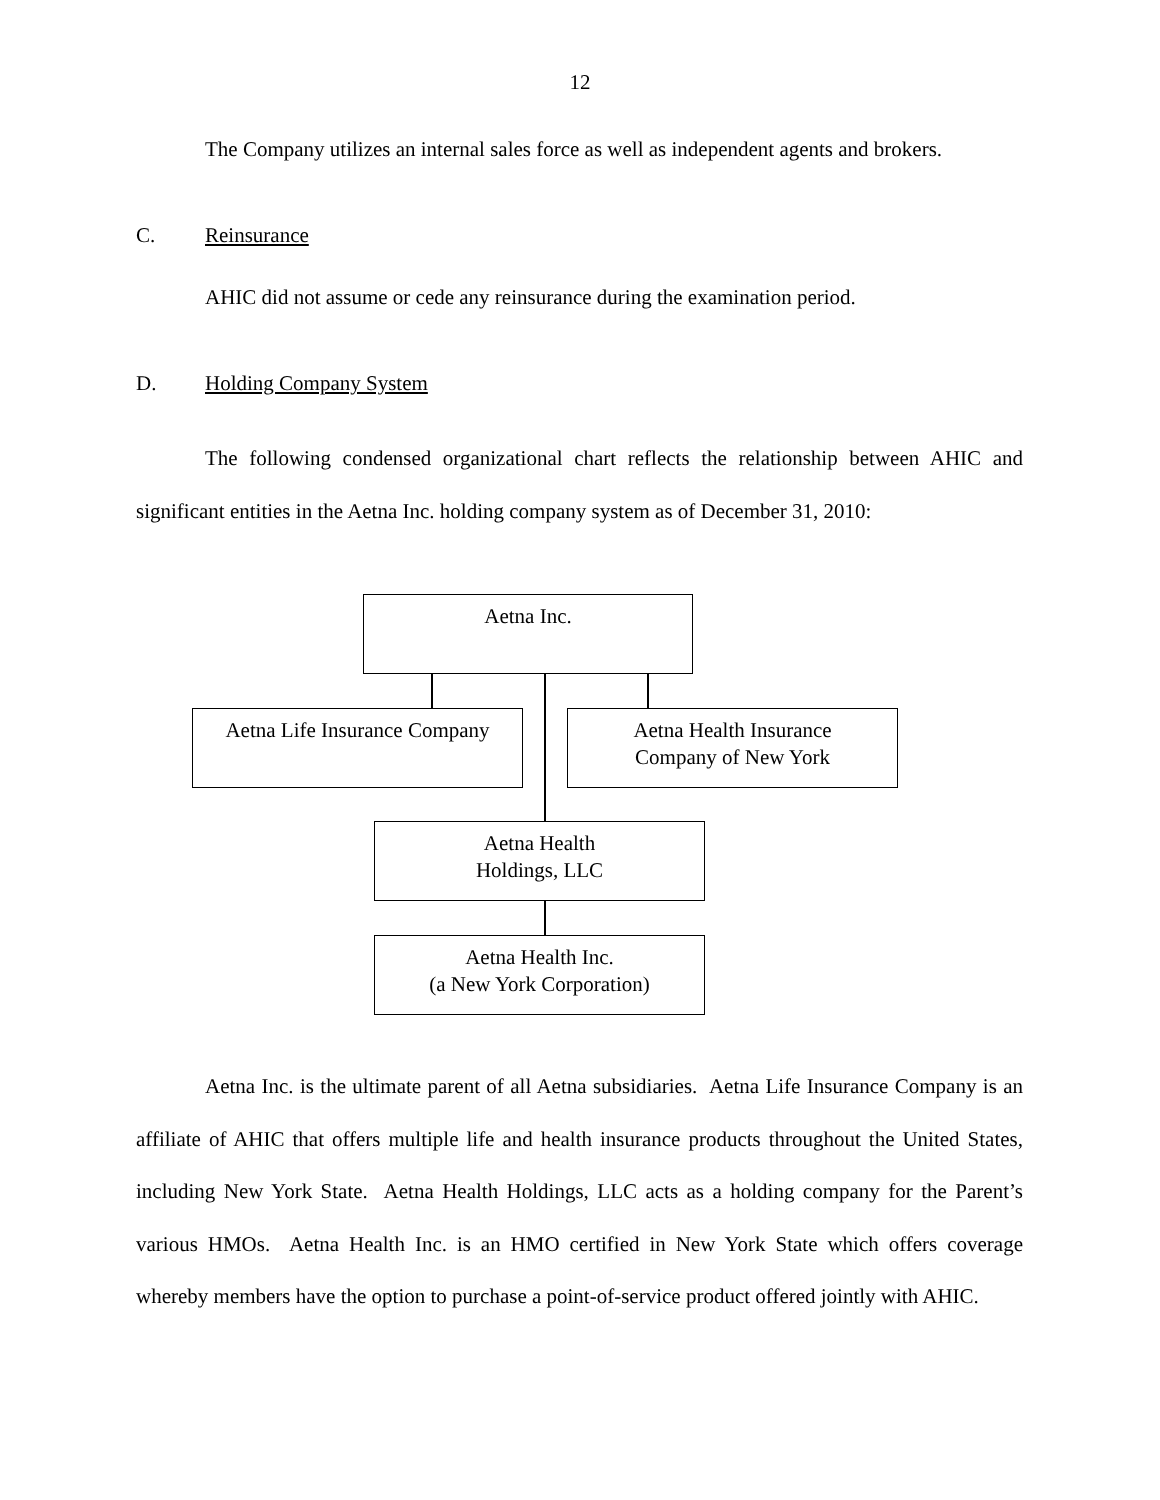12
The Company utilizes an internal sales force as well as independent agents and brokers.
C. Reinsurance
AHIC did not assume or cede any reinsurance during the examination period.
D. Holding Company System
The following condensed organizational chart reflects the relationship between AHIC and significant entities in the Aetna Inc. holding company system as of December 31, 2010:
Aetna Inc.
Aetna Life Insurance Company
Aetna Health Insurance
Company of New York
Aetna Health
Holdings, LLC
Aetna Health Inc.
(a New York Corporation)
Aetna Inc. is the ultimate parent of all Aetna subsidiaries. Aetna Life Insurance Company is an affiliate of AHIC that offers multiple life and health insurance products throughout the United States, including New York State. Aetna Health Holdings, LLC acts as a holding company for the Parent’s various HMOs. Aetna Health Inc. is an HMO certified in New York State which offers coverage whereby members have the option to purchase a point-of-service product offered jointly with AHIC.